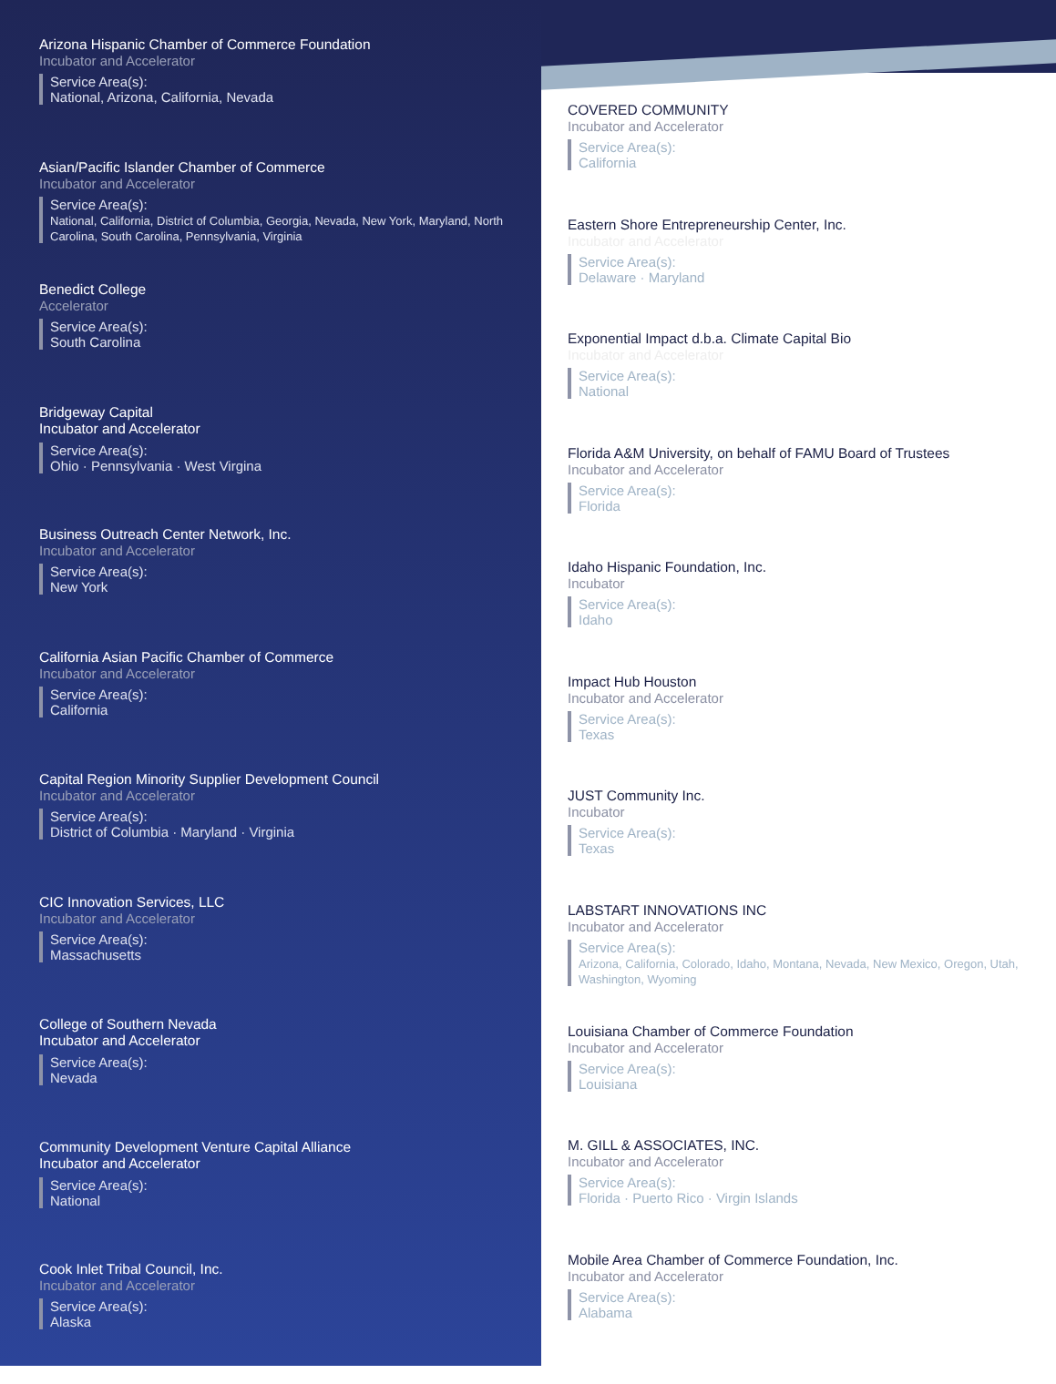Arizona Hispanic Chamber of Commerce Foundation
Incubator and Accelerator
Service Area(s):
National, Arizona, California, Nevada
Asian/Pacific Islander Chamber of Commerce
Incubator and Accelerator
Service Area(s):
National, California, District of Columbia, Georgia, Nevada, New York, Maryland, North Carolina, South Carolina, Pennsylvania, Virginia
Benedict College
Accelerator
Service Area(s):
South Carolina
Bridgeway Capital
Incubator and Accelerator
Service Area(s):
Ohio · Pennsylvania · West Virgina
Business Outreach Center Network, Inc.
Incubator and Accelerator
Service Area(s):
New York
California Asian Pacific Chamber of Commerce
Incubator and Accelerator
Service Area(s):
California
Capital Region Minority Supplier Development Council
Incubator and Accelerator
Service Area(s):
District of Columbia · Maryland · Virginia
CIC Innovation Services, LLC
Incubator and Accelerator
Service Area(s):
Massachusetts
College of Southern Nevada
Incubator and Accelerator
Service Area(s):
Nevada
Community Development Venture Capital Alliance
Incubator and Accelerator
Service Area(s):
National
Cook Inlet Tribal Council, Inc.
Incubator and Accelerator
Service Area(s):
Alaska
COVERED COMMUNITY
Incubator and Accelerator
Service Area(s):
California
Eastern Shore Entrepreneurship Center, Inc.
Incubator and Accelerator
Service Area(s):
Delaware · Maryland
Exponential Impact d.b.a. Climate Capital Bio
Incubator and Accelerator
Service Area(s):
National
Florida A&M University, on behalf of FAMU Board of Trustees
Incubator and Accelerator
Service Area(s):
Florida
Idaho Hispanic Foundation, Inc.
Incubator
Service Area(s):
Idaho
Impact Hub Houston
Incubator and Accelerator
Service Area(s):
Texas
JUST Community Inc.
Incubator
Service Area(s):
Texas
LABSTART INNOVATIONS INC
Incubator and Accelerator
Service Area(s):
Arizona, California, Colorado, Idaho, Montana, Nevada, New Mexico, Oregon, Utah, Washington, Wyoming
Louisiana Chamber of Commerce Foundation
Incubator and Accelerator
Service Area(s):
Louisiana
M. GILL & ASSOCIATES, INC.
Incubator and Accelerator
Service Area(s):
Florida · Puerto Rico · Virgin Islands
Mobile Area Chamber of Commerce Foundation, Inc.
Incubator and Accelerator
Service Area(s):
Alabama